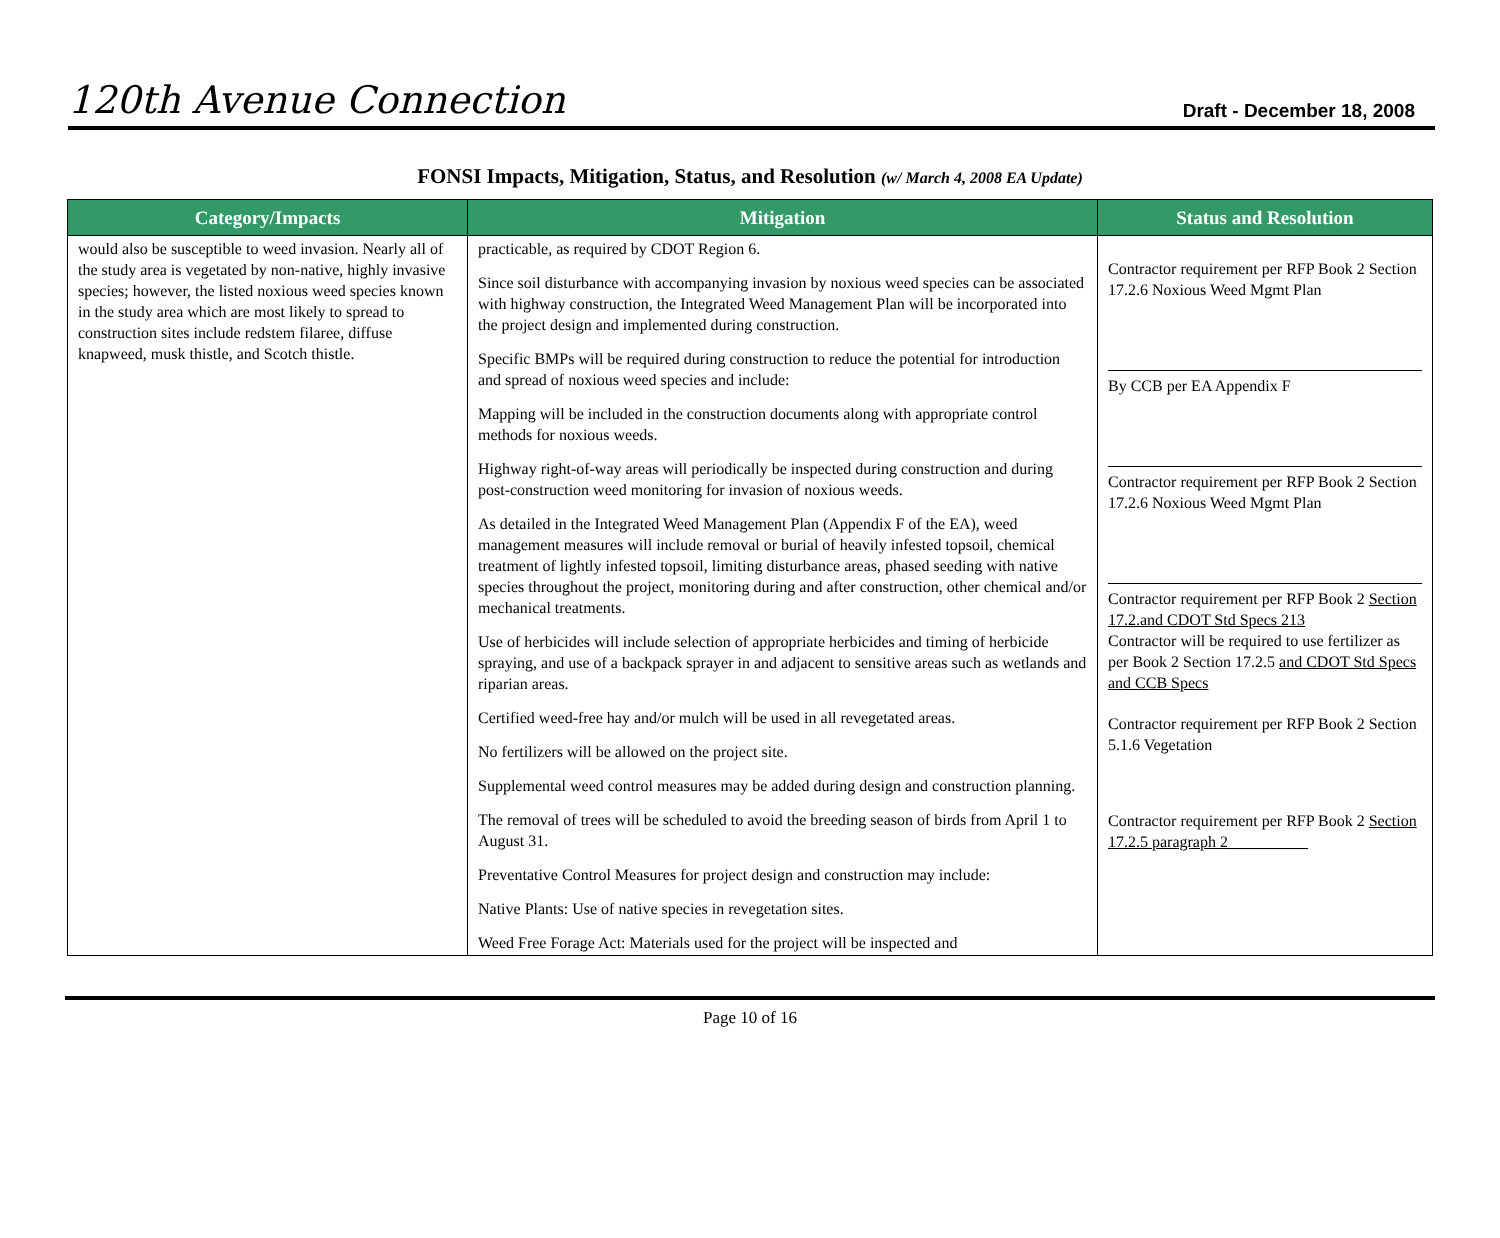120th Avenue Connection Draft - December 18, 2008
FONSI Impacts, Mitigation, Status, and Resolution (w/ March 4, 2008 EA Update)
| Category/Impacts | Mitigation | Status and Resolution |
| --- | --- | --- |
| would also be susceptible to weed invasion. Nearly all of the study area is vegetated by non-native, highly invasive species; however, the listed noxious weed species known in the study area which are most likely to spread to construction sites include redstem filaree, diffuse knapweed, musk thistle, and Scotch thistle. | practicable, as required by CDOT Region 6. Since soil disturbance with accompanying invasion by noxious weed species can be associated with highway construction, the Integrated Weed Management Plan will be incorporated into the project design and implemented during construction. Specific BMPs will be required during construction to reduce the potential for introduction and spread of noxious weed species and include: Mapping will be included in the construction documents along with appropriate control methods for noxious weeds. Highway right-of-way areas will periodically be inspected during construction and during post-construction weed monitoring for invasion of noxious weeds. As detailed in the Integrated Weed Management Plan (Appendix F of the EA), weed management measures will include removal or burial of heavily infested topsoil, chemical treatment of lightly infested topsoil, limiting disturbance areas, phased seeding with native species throughout the project, monitoring during and after construction, other chemical and/or mechanical treatments. Use of herbicides will include selection of appropriate herbicides and timing of herbicide spraying, and use of a backpack sprayer in and adjacent to sensitive areas such as wetlands and riparian areas. Certified weed-free hay and/or mulch will be used in all revegetated areas. No fertilizers will be allowed on the project site. Supplemental weed control measures may be added during design and construction planning. The removal of trees will be scheduled to avoid the breeding season of birds from April 1 to August 31. Preventative Control Measures for project design and construction may include: Native Plants: Use of native species in revegetation sites. Weed Free Forage Act: Materials used for the project will be inspected and | Contractor requirement per RFP Book 2 Section 17.2.6 Noxious Weed Mgmt Plan By CCB per EA Appendix F Contractor requirement per RFP Book 2 Section 17.2.6 Noxious Weed Mgmt Plan Contractor requirement per RFP Book 2 Section 17.2.and CDOT Std Specs 213 Contractor will be required to use fertilizer as per Book 2 Section 17.2.5 and CDOT Std Specs and CCB Specs Contractor requirement per RFP Book 2 Section 5.1.6 Vegetation Contractor requirement per RFP Book 2 Section 17.2.5 paragraph 2__________ |
Page 10 of 16